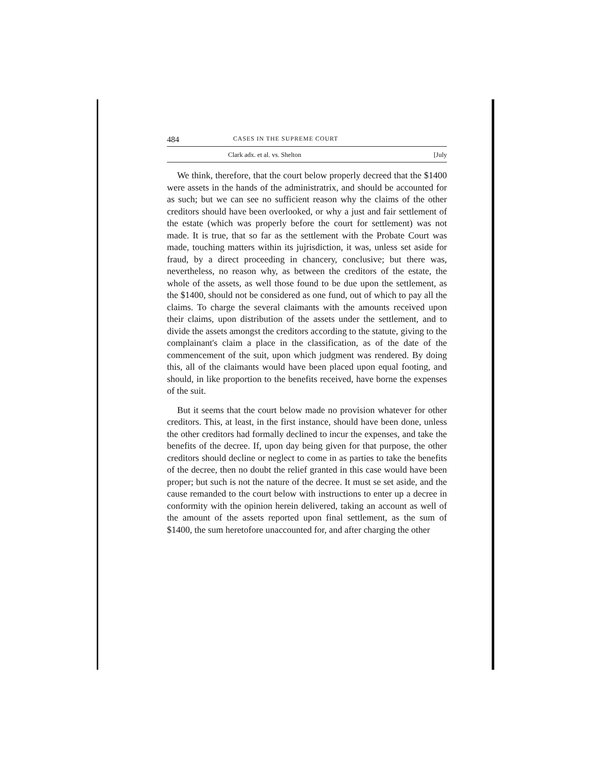484 CASES IN THE SUPREME COURT
Clark adx. et al. vs. Shelton [July
We think, therefore, that the court below properly decreed that the $1400 were assets in the hands of the administratrix, and should be accounted for as such; but we can see no sufficient reason why the claims of the other creditors should have been overlooked, or why a just and fair settlement of the estate (which was properly before the court for settlement) was not made. It is true, that so far as the settlement with the Probate Court was made, touching matters within its jujrisdiction, it was, unless set aside for fraud, by a direct proceeding in chancery, conclusive; but there was, nevertheless, no reason why, as between the creditors of the estate, the whole of the assets, as well those found to be due upon the settlement, as the $1400, should not be considered as one fund, out of which to pay all the claims. To charge the several claimants with the amounts received upon their claims, upon distribution of the assets under the settlement, and to divide the assets amongst the creditors according to the statute, giving to the complainant's claim a place in the classification, as of the date of the commencement of the suit, upon which judgment was rendered. By doing this, all of the claimants would have been placed upon equal footing, and should, in like proportion to the benefits received, have borne the expenses of the suit.
But it seems that the court below made no provision whatever for other creditors. This, at least, in the first instance, should have been done, unless the other creditors had formally declined to incur the expenses, and take the benefits of the decree. If, upon day being given for that purpose, the other creditors should decline or neglect to come in as parties to take the benefits of the decree, then no doubt the relief granted in this case would have been proper; but such is not the nature of the decree. It must se set aside, and the cause remanded to the court below with instructions to enter up a decree in conformity with the opinion herein delivered, taking an account as well of the amount of the assets reported upon final settlement, as the sum of $1400, the sum heretofore unaccounted for, and after charging the other